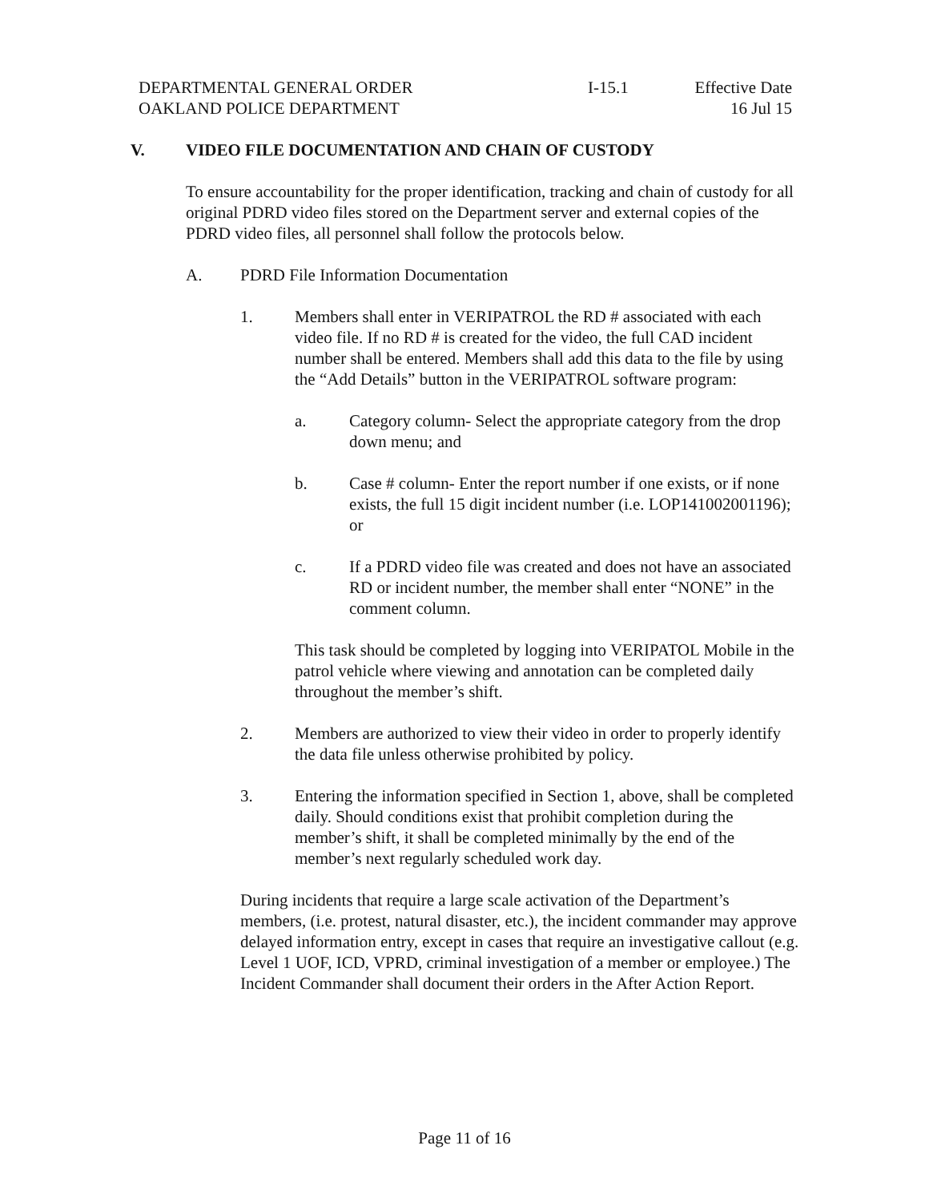DEPARTMENTAL GENERAL ORDER
OAKLAND POLICE DEPARTMENT
I-15.1 Effective Date
16 Jul 15
V. VIDEO FILE DOCUMENTATION AND CHAIN OF CUSTODY
To ensure accountability for the proper identification, tracking and chain of custody for all original PDRD video files stored on the Department server and external copies of the PDRD video files, all personnel shall follow the protocols below.
A. PDRD File Information Documentation
1. Members shall enter in VERIPATROL the RD # associated with each video file. If no RD # is created for the video, the full CAD incident number shall be entered. Members shall add this data to the file by using the “Add Details” button in the VERIPATROL software program:
a. Category column- Select the appropriate category from the drop down menu; and
b. Case # column- Enter the report number if one exists, or if none exists, the full 15 digit incident number (i.e. LOP141002001196); or
c. If a PDRD video file was created and does not have an associated RD or incident number, the member shall enter “NONE” in the comment column.
This task should be completed by logging into VERIPATOL Mobile in the patrol vehicle where viewing and annotation can be completed daily throughout the member’s shift.
2. Members are authorized to view their video in order to properly identify the data file unless otherwise prohibited by policy.
3. Entering the information specified in Section 1, above, shall be completed daily. Should conditions exist that prohibit completion during the member’s shift, it shall be completed minimally by the end of the member’s next regularly scheduled work day.
During incidents that require a large scale activation of the Department’s members, (i.e. protest, natural disaster, etc.), the incident commander may approve delayed information entry, except in cases that require an investigative callout (e.g. Level 1 UOF, ICD, VPRD, criminal investigation of a member or employee.) The Incident Commander shall document their orders in the After Action Report.
Page 11 of 16